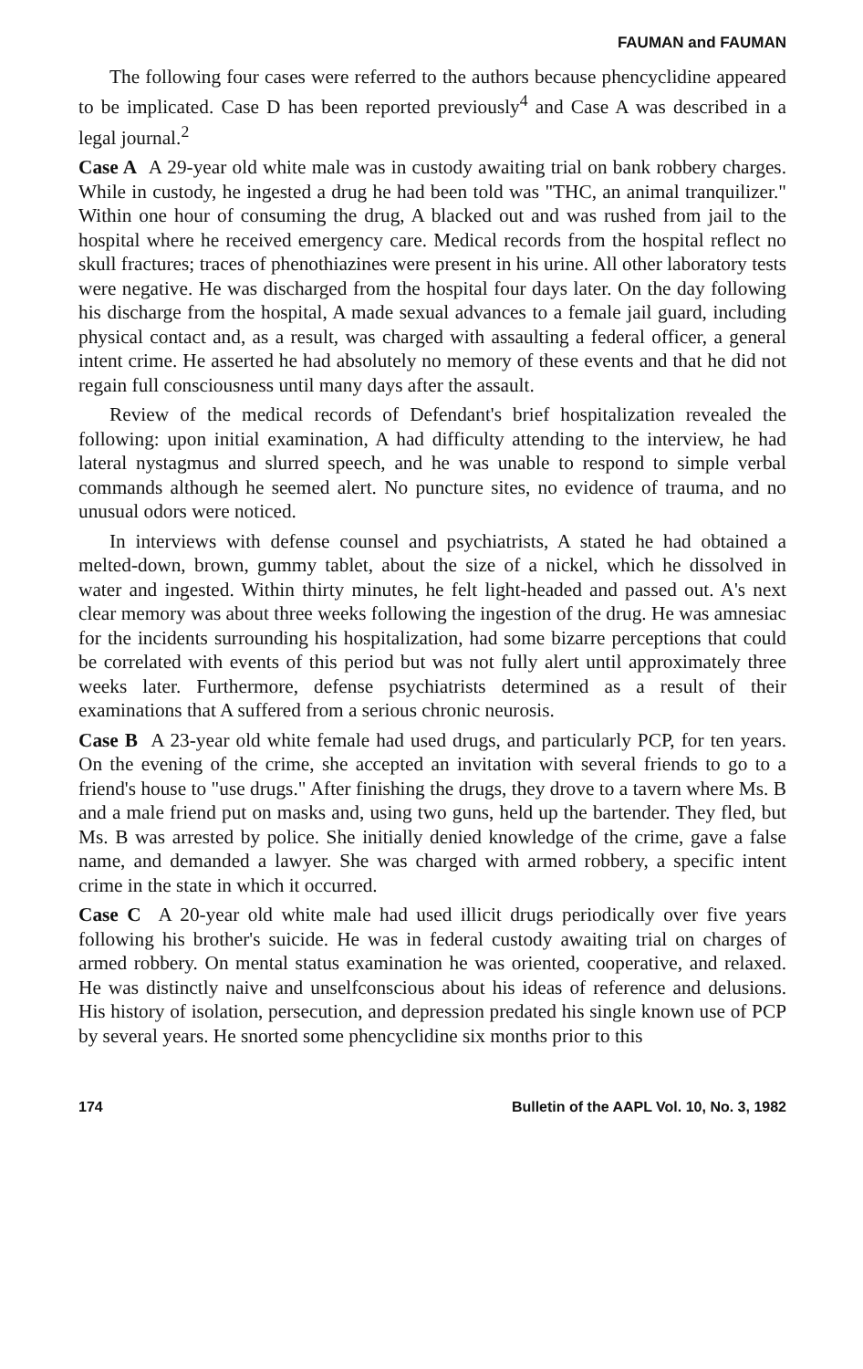FAUMAN and FAUMAN
The following four cases were referred to the authors because phencyclidine appeared to be implicated. Case D has been reported previously<sup>4</sup> and Case A was described in a legal journal.<sup>2</sup>
Case A A 29-year old white male was in custody awaiting trial on bank robbery charges. While in custody, he ingested a drug he had been told was "THC, an animal tranquilizer." Within one hour of consuming the drug, A blacked out and was rushed from jail to the hospital where he received emergency care. Medical records from the hospital reflect no skull fractures; traces of phenothiazines were present in his urine. All other laboratory tests were negative. He was discharged from the hospital four days later. On the day following his discharge from the hospital, A made sexual advances to a female jail guard, including physical contact and, as a result, was charged with assaulting a federal officer, a general intent crime. He asserted he had absolutely no memory of these events and that he did not regain full consciousness until many days after the assault.
Review of the medical records of Defendant's brief hospitalization revealed the following: upon initial examination, A had difficulty attending to the interview, he had lateral nystagmus and slurred speech, and he was unable to respond to simple verbal commands although he seemed alert. No puncture sites, no evidence of trauma, and no unusual odors were noticed.
In interviews with defense counsel and psychiatrists, A stated he had obtained a melted-down, brown, gummy tablet, about the size of a nickel, which he dissolved in water and ingested. Within thirty minutes, he felt light-headed and passed out. A's next clear memory was about three weeks following the ingestion of the drug. He was amnesiac for the incidents surrounding his hospitalization, had some bizarre perceptions that could be correlated with events of this period but was not fully alert until approximately three weeks later. Furthermore, defense psychiatrists determined as a result of their examinations that A suffered from a serious chronic neurosis.
Case B A 23-year old white female had used drugs, and particularly PCP, for ten years. On the evening of the crime, she accepted an invitation with several friends to go to a friend's house to "use drugs." After finishing the drugs, they drove to a tavern where Ms. B and a male friend put on masks and, using two guns, held up the bartender. They fled, but Ms. B was arrested by police. She initially denied knowledge of the crime, gave a false name, and demanded a lawyer. She was charged with armed robbery, a specific intent crime in the state in which it occurred.
Case C A 20-year old white male had used illicit drugs periodically over five years following his brother's suicide. He was in federal custody awaiting trial on charges of armed robbery. On mental status examination he was oriented, cooperative, and relaxed. He was distinctly naive and unselfconscious about his ideas of reference and delusions. His history of isolation, persecution, and depression predated his single known use of PCP by several years. He snorted some phencyclidine six months prior to this
174 Bulletin of the AAPL Vol. 10, No. 3, 1982